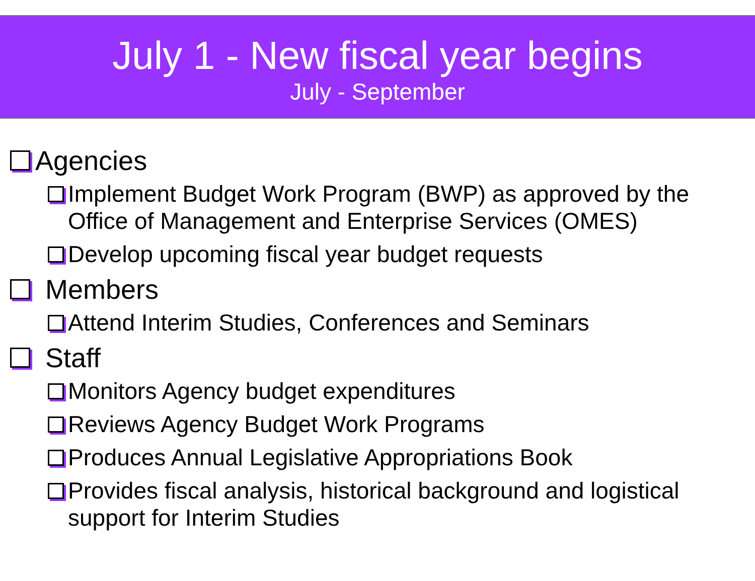July 1 - New fiscal year begins
July - September
Agencies
Implement Budget Work Program (BWP) as approved by the Office of Management and Enterprise Services (OMES)
Develop upcoming fiscal year budget requests
Members
Attend Interim Studies, Conferences and Seminars
Staff
Monitors Agency budget expenditures
Reviews Agency Budget Work Programs
Produces Annual Legislative Appropriations Book
Provides fiscal analysis, historical background and logistical support for Interim Studies